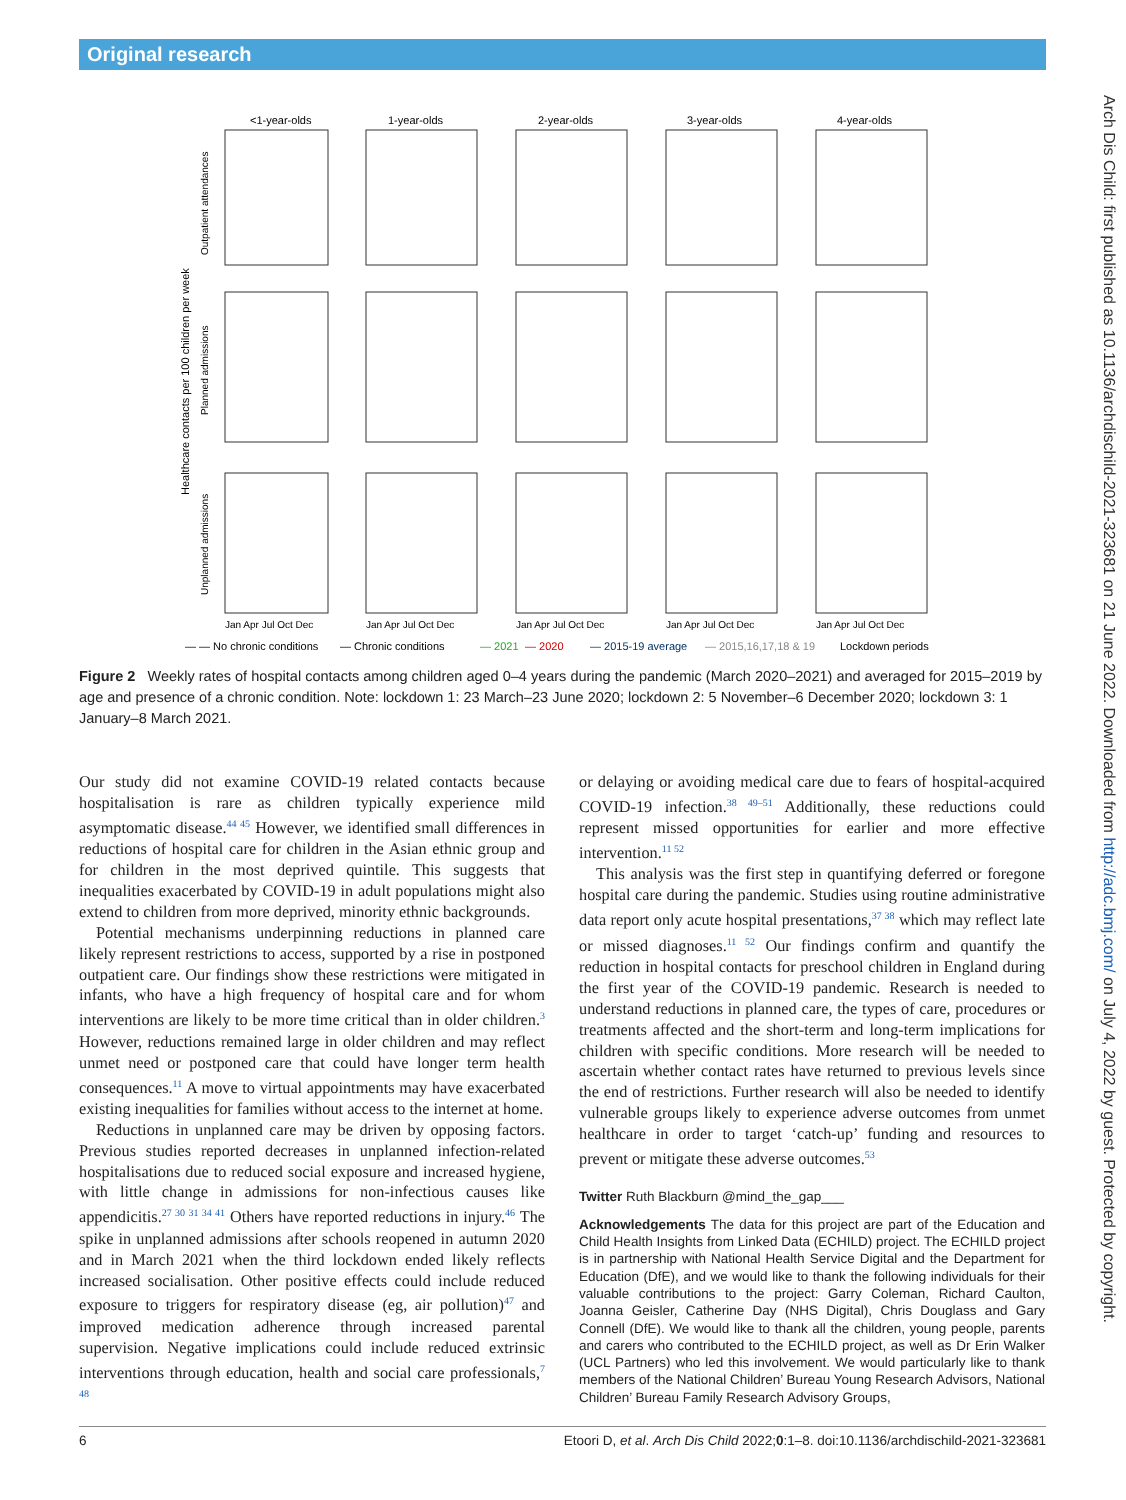Original research
Arch Dis Child: first published as 10.1136/archdischild-2021-323681 on 21 June 2022. Downloaded from http://adc.bmj.com/ on July 4, 2022 by guest. Protected by copyright.
<1-year-olds
1-year-olds
2-year-olds
3-year-olds
4-year-olds
Healthcare contacts per 100 children per week
Outpatient attendances
Planned admissions
Unplanned admissions
Jan Apr Jul Oct Dec
Jan Apr Jul Oct Dec
Jan Apr Jul Oct Dec
Jan Apr Jul Oct Dec
Jan Apr Jul Oct Dec
— — No chronic conditions
— Chronic conditions
— 2021
— 2020
— 2015-19 average
— 2015,16,17,18 & 19
Lockdown periods
Figure 2 Weekly rates of hospital contacts among children aged 0–4 years during the pandemic (March 2020–2021) and averaged for 2015–2019 by age and presence of a chronic condition. Note: lockdown 1: 23 March–23 June 2020; lockdown 2: 5 November–6 December 2020; lockdown 3: 1 January–8 March 2021.
Our study did not examine COVID-19 related contacts because hospitalisation is rare as children typically experience mild asymptomatic disease.<sup>44 45</sup> However, we identified small differences in reductions of hospital care for children in the Asian ethnic group and for children in the most deprived quintile. This suggests that inequalities exacerbated by COVID-19 in adult populations might also extend to children from more deprived, minority ethnic backgrounds.
Potential mechanisms underpinning reductions in planned care likely represent restrictions to access, supported by a rise in postponed outpatient care. Our findings show these restrictions were mitigated in infants, who have a high frequency of hospital care and for whom interventions are likely to be more time critical than in older children.<sup>3</sup> However, reductions remained large in older children and may reflect unmet need or postponed care that could have longer term health consequences.<sup>11</sup> A move to virtual appointments may have exacerbated existing inequalities for families without access to the internet at home.
Reductions in unplanned care may be driven by opposing factors. Previous studies reported decreases in unplanned infection-related hospitalisations due to reduced social exposure and increased hygiene, with little change in admissions for non-infectious causes like appendicitis.<sup>27 30 31 34 41</sup> Others have reported reductions in injury.<sup>46</sup> The spike in unplanned admissions after schools reopened in autumn 2020 and in March 2021 when the third lockdown ended likely reflects increased socialisation. Other positive effects could include reduced exposure to triggers for respiratory disease (eg, air pollution)<sup>47</sup> and improved medication adherence through increased parental supervision. Negative implications could include reduced extrinsic interventions through education, health and social care professionals,<sup>7 48</sup>
or delaying or avoiding medical care due to fears of hospital-acquired COVID-19 infection.<sup>38 49–51</sup> Additionally, these reductions could represent missed opportunities for earlier and more effective intervention.<sup>11 52</sup>
This analysis was the first step in quantifying deferred or foregone hospital care during the pandemic. Studies using routine administrative data report only acute hospital presentations,<sup>37 38</sup> which may reflect late or missed diagnoses.<sup>11 52</sup> Our findings confirm and quantify the reduction in hospital contacts for preschool children in England during the first year of the COVID-19 pandemic. Research is needed to understand reductions in planned care, the types of care, procedures or treatments affected and the short-term and long-term implications for children with specific conditions. More research will be needed to ascertain whether contact rates have returned to previous levels since the end of restrictions. Further research will also be needed to identify vulnerable groups likely to experience adverse outcomes from unmet healthcare in order to target ‘catch-up’ funding and resources to prevent or mitigate these adverse outcomes.<sup>53</sup>
Twitter Ruth Blackburn @mind_the_gap___
Acknowledgements The data for this project are part of the Education and Child Health Insights from Linked Data (ECHILD) project. The ECHILD project is in partnership with National Health Service Digital and the Department for Education (DfE), and we would like to thank the following individuals for their valuable contributions to the project: Garry Coleman, Richard Caulton, Joanna Geisler, Catherine Day (NHS Digital), Chris Douglass and Gary Connell (DfE). We would like to thank all the children, young people, parents and carers who contributed to the ECHILD project, as well as Dr Erin Walker (UCL Partners) who led this involvement. We would particularly like to thank members of the National Children’ Bureau Young Research Advisors, National Children’ Bureau Family Research Advisory Groups,
6 Etoori D, et al. Arch Dis Child 2022;0:1–8. doi:10.1136/archdischild-2021-323681